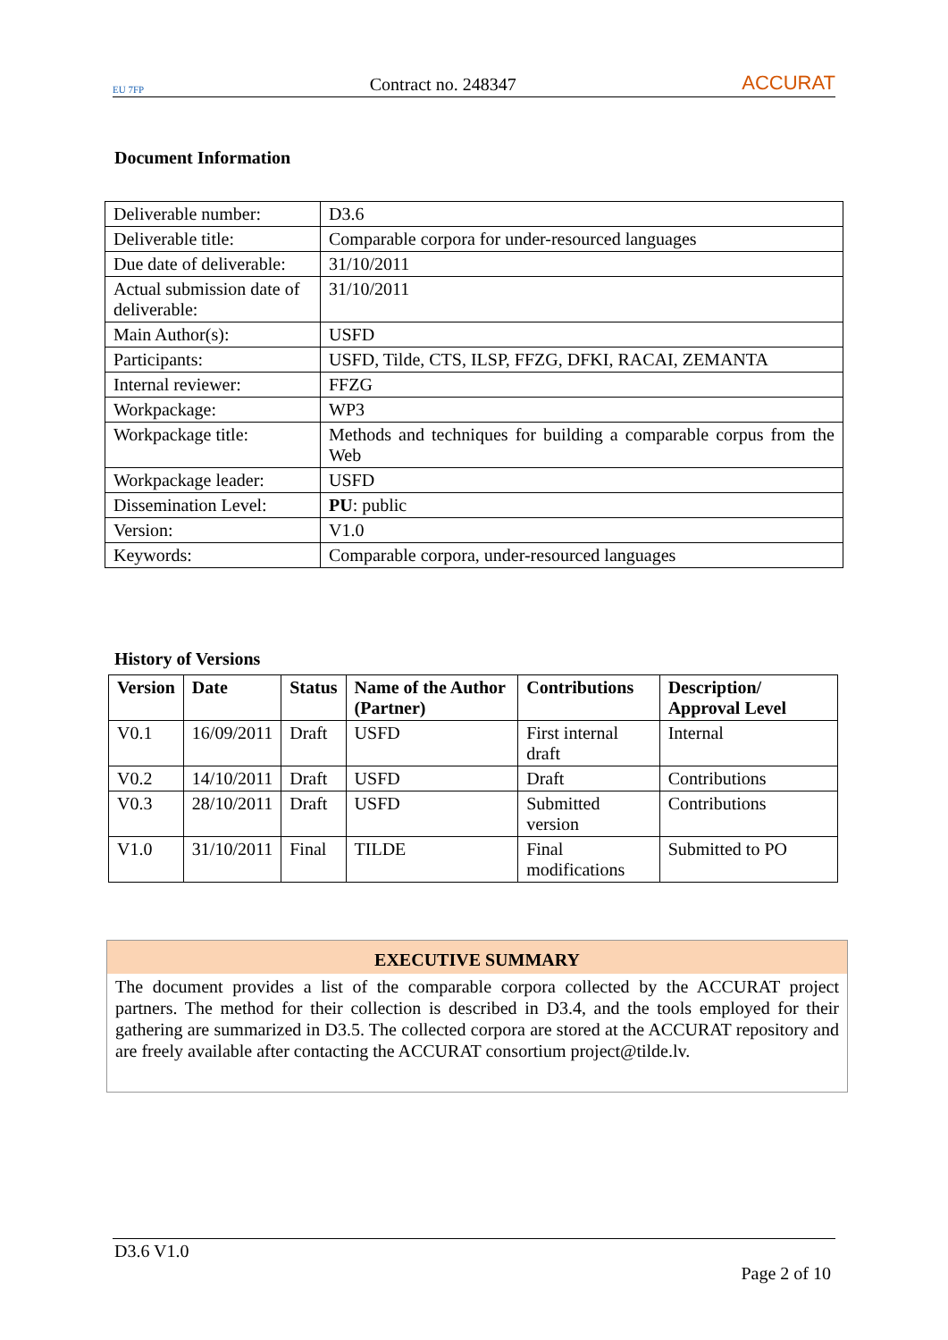EU 7FP
Contract no. 248347
ACCURAT
Document Information
| Deliverable number: | D3.6 |
| Deliverable title: | Comparable corpora for under-resourced languages |
| Due date of deliverable: | 31/10/2011 |
| Actual submission date of deliverable: | 31/10/2011 |
| Main Author(s): | USFD |
| Participants: | USFD, Tilde, CTS, ILSP, FFZG, DFKI, RACAI, ZEMANTA |
| Internal reviewer: | FFZG |
| Workpackage: | WP3 |
| Workpackage title: | Methods and techniques for building a comparable corpus from the Web |
| Workpackage leader: | USFD |
| Dissemination Level: | PU : public |
| Version: | V1.0 |
| Keywords: | Comparable corpora, under-resourced languages |
History of Versions
| Version | Date | Status | Name of the Author (Partner) | Contributions | Description/ Approval Level |
| --- | --- | --- | --- | --- | --- |
| V0.1 | 16/09/2011 | Draft | USFD | First internal draft | Internal |
| V0.2 | 14/10/2011 | Draft | USFD | Draft | Contributions |
| V0.3 | 28/10/2011 | Draft | USFD | Submitted version | Contributions |
| V1.0 | 31/10/2011 | Final | TILDE | Final modifications | Submitted to PO |
EXECUTIVE SUMMARY
The document provides a list of the comparable corpora collected by the ACCURAT project partners. The method for their collection is described in D3.4, and the tools employed for their gathering are summarized in D3.5. The collected corpora are stored at the ACCURAT repository and are freely available after contacting the ACCURAT consortium project@tilde.lv.
D3.6 V1.0
Page 2 of 10